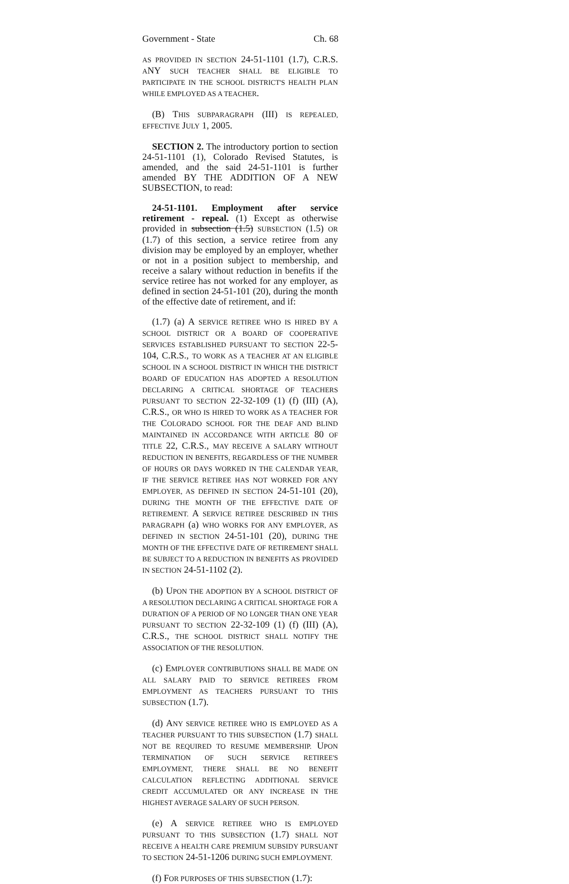Government - State Ch. 68
AS PROVIDED IN SECTION 24-51-1101 (1.7), C.R.S. ANY SUCH TEACHER SHALL BE ELIGIBLE TO PARTICIPATE IN THE SCHOOL DISTRICT'S HEALTH PLAN WHILE EMPLOYED AS A TEACHER.
(B) THIS SUBPARAGRAPH (III) IS REPEALED, EFFECTIVE JULY 1, 2005.
SECTION 2. The introductory portion to section 24-51-1101 (1), Colorado Revised Statutes, is amended, and the said 24-51-1101 is further amended BY THE ADDITION OF A NEW SUBSECTION, to read:
24-51-1101. Employment after service retirement - repeal. (1) Except as otherwise provided in subsection (1.5) SUBSECTION (1.5) OR (1.7) of this section, a service retiree from any division may be employed by an employer, whether or not in a position subject to membership, and receive a salary without reduction in benefits if the service retiree has not worked for any employer, as defined in section 24-51-101 (20), during the month of the effective date of retirement, and if:
(1.7) (a) A SERVICE RETIREE WHO IS HIRED BY A SCHOOL DISTRICT OR A BOARD OF COOPERATIVE SERVICES ESTABLISHED PURSUANT TO SECTION 22-5-104, C.R.S., TO WORK AS A TEACHER AT AN ELIGIBLE SCHOOL IN A SCHOOL DISTRICT IN WHICH THE DISTRICT BOARD OF EDUCATION HAS ADOPTED A RESOLUTION DECLARING A CRITICAL SHORTAGE OF TEACHERS PURSUANT TO SECTION 22-32-109 (1) (f) (III) (A), C.R.S., OR WHO IS HIRED TO WORK AS A TEACHER FOR THE COLORADO SCHOOL FOR THE DEAF AND BLIND MAINTAINED IN ACCORDANCE WITH ARTICLE 80 OF TITLE 22, C.R.S., MAY RECEIVE A SALARY WITHOUT REDUCTION IN BENEFITS, REGARDLESS OF THE NUMBER OF HOURS OR DAYS WORKED IN THE CALENDAR YEAR, IF THE SERVICE RETIREE HAS NOT WORKED FOR ANY EMPLOYER, AS DEFINED IN SECTION 24-51-101 (20), DURING THE MONTH OF THE EFFECTIVE DATE OF RETIREMENT. A SERVICE RETIREE DESCRIBED IN THIS PARAGRAPH (a) WHO WORKS FOR ANY EMPLOYER, AS DEFINED IN SECTION 24-51-101 (20), DURING THE MONTH OF THE EFFECTIVE DATE OF RETIREMENT SHALL BE SUBJECT TO A REDUCTION IN BENEFITS AS PROVIDED IN SECTION 24-51-1102 (2).
(b) UPON THE ADOPTION BY A SCHOOL DISTRICT OF A RESOLUTION DECLARING A CRITICAL SHORTAGE FOR A DURATION OF A PERIOD OF NO LONGER THAN ONE YEAR PURSUANT TO SECTION 22-32-109 (1) (f) (III) (A), C.R.S., THE SCHOOL DISTRICT SHALL NOTIFY THE ASSOCIATION OF THE RESOLUTION.
(c) EMPLOYER CONTRIBUTIONS SHALL BE MADE ON ALL SALARY PAID TO SERVICE RETIREES FROM EMPLOYMENT AS TEACHERS PURSUANT TO THIS SUBSECTION (1.7).
(d) ANY SERVICE RETIREE WHO IS EMPLOYED AS A TEACHER PURSUANT TO THIS SUBSECTION (1.7) SHALL NOT BE REQUIRED TO RESUME MEMBERSHIP. UPON TERMINATION OF SUCH SERVICE RETIREE'S EMPLOYMENT, THERE SHALL BE NO BENEFIT CALCULATION REFLECTING ADDITIONAL SERVICE CREDIT ACCUMULATED OR ANY INCREASE IN THE HIGHEST AVERAGE SALARY OF SUCH PERSON.
(e) A SERVICE RETIREE WHO IS EMPLOYED PURSUANT TO THIS SUBSECTION (1.7) SHALL NOT RECEIVE A HEALTH CARE PREMIUM SUBSIDY PURSUANT TO SECTION 24-51-1206 DURING SUCH EMPLOYMENT.
(f) FOR PURPOSES OF THIS SUBSECTION (1.7):